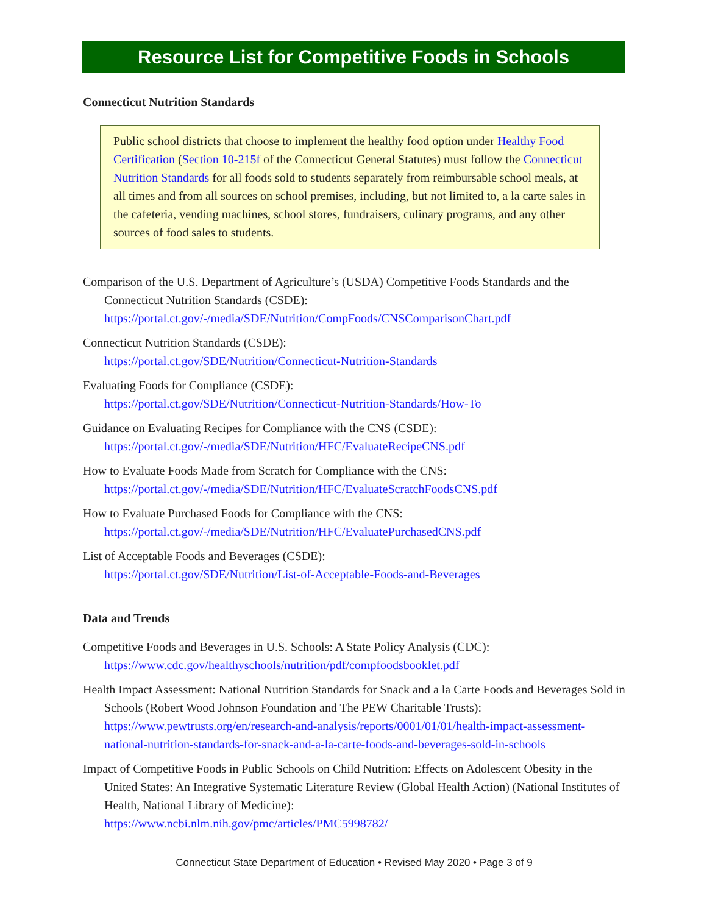Resource List for Competitive Foods in Schools
Connecticut Nutrition Standards
Public school districts that choose to implement the healthy food option under Healthy Food Certification (Section 10-215f of the Connecticut General Statutes) must follow the Connecticut Nutrition Standards for all foods sold to students separately from reimbursable school meals, at all times and from all sources on school premises, including, but not limited to, a la carte sales in the cafeteria, vending machines, school stores, fundraisers, culinary programs, and any other sources of food sales to students.
Comparison of the U.S. Department of Agriculture’s (USDA) Competitive Foods Standards and the Connecticut Nutrition Standards (CSDE):
https://portal.ct.gov/-/media/SDE/Nutrition/CompFoods/CNSComparisonChart.pdf
Connecticut Nutrition Standards (CSDE):
https://portal.ct.gov/SDE/Nutrition/Connecticut-Nutrition-Standards
Evaluating Foods for Compliance (CSDE):
https://portal.ct.gov/SDE/Nutrition/Connecticut-Nutrition-Standards/How-To
Guidance on Evaluating Recipes for Compliance with the CNS (CSDE):
https://portal.ct.gov/-/media/SDE/Nutrition/HFC/EvaluateRecipeCNS.pdf
How to Evaluate Foods Made from Scratch for Compliance with the CNS:
https://portal.ct.gov/-/media/SDE/Nutrition/HFC/EvaluateScratchFoodsCNS.pdf
How to Evaluate Purchased Foods for Compliance with the CNS:
https://portal.ct.gov/-/media/SDE/Nutrition/HFC/EvaluatePurchasedCNS.pdf
List of Acceptable Foods and Beverages (CSDE):
https://portal.ct.gov/SDE/Nutrition/List-of-Acceptable-Foods-and-Beverages
Data and Trends
Competitive Foods and Beverages in U.S. Schools: A State Policy Analysis (CDC):
https://www.cdc.gov/healthyschools/nutrition/pdf/compfoodsbooklet.pdf
Health Impact Assessment: National Nutrition Standards for Snack and a la Carte Foods and Beverages Sold in Schools (Robert Wood Johnson Foundation and The PEW Charitable Trusts): https://www.pewtrusts.org/en/research-and-analysis/reports/0001/01/01/health-impact-assessment-national-nutrition-standards-for-snack-and-a-la-carte-foods-and-beverages-sold-in-schools
Impact of Competitive Foods in Public Schools on Child Nutrition: Effects on Adolescent Obesity in the United States: An Integrative Systematic Literature Review (Global Health Action) (National Institutes of Health, National Library of Medicine):
https://www.ncbi.nlm.nih.gov/pmc/articles/PMC5998782/
Connecticut State Department of Education • Revised May 2020 • Page 3 of 9